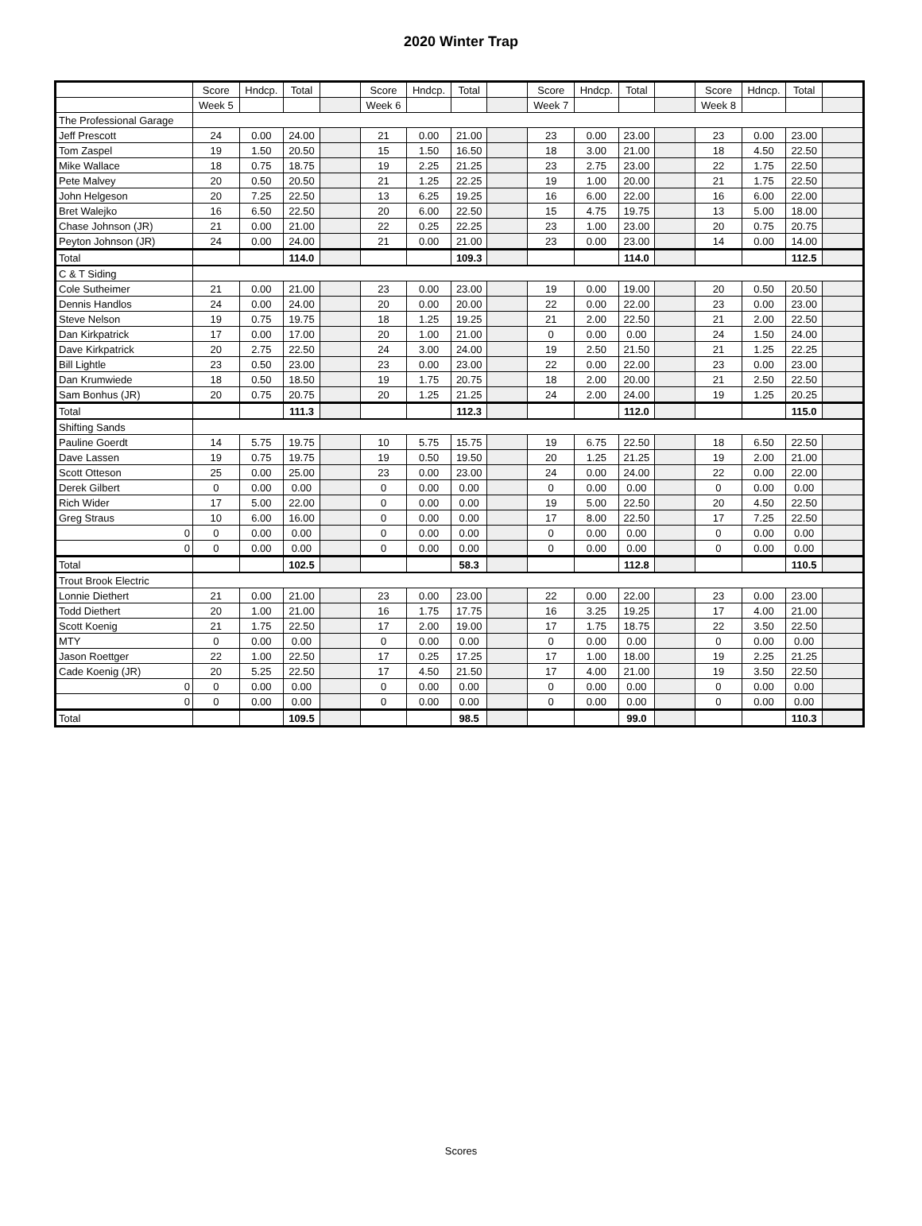2020 Winter Trap
| | Score | Hndcp. | Total | | Score | Hndcp. | Total | | Score | Hndcp. | Total | | Score | Hdncp. | Total | |
| --- | --- | --- | --- | --- | --- | --- | --- | --- | --- | --- | --- | --- | --- | --- | --- | --- |
| | Week 5 | | | | Week 6 | | | | Week 7 | | | | Week 8 | | | |
| The Professional Garage | | | | | | | | | | | | | | | | |
| Jeff Prescott | 24 | 0.00 | 24.00 | | 21 | 0.00 | 21.00 | | 23 | 0.00 | 23.00 | | 23 | 0.00 | 23.00 | |
| Tom Zaspel | 19 | 1.50 | 20.50 | | 15 | 1.50 | 16.50 | | 18 | 3.00 | 21.00 | | 18 | 4.50 | 22.50 | |
| Mike Wallace | 18 | 0.75 | 18.75 | | 19 | 2.25 | 21.25 | | 23 | 2.75 | 23.00 | | 22 | 1.75 | 22.50 | |
| Pete Malvey | 20 | 0.50 | 20.50 | | 21 | 1.25 | 22.25 | | 19 | 1.00 | 20.00 | | 21 | 1.75 | 22.50 | |
| John Helgeson | 20 | 7.25 | 22.50 | | 13 | 6.25 | 19.25 | | 16 | 6.00 | 22.00 | | 16 | 6.00 | 22.00 | |
| Bret Walejko | 16 | 6.50 | 22.50 | | 20 | 6.00 | 22.50 | | 15 | 4.75 | 19.75 | | 13 | 5.00 | 18.00 | |
| Chase Johnson (JR) | 21 | 0.00 | 21.00 | | 22 | 0.25 | 22.25 | | 23 | 1.00 | 23.00 | | 20 | 0.75 | 20.75 | |
| Peyton Johnson (JR) | 24 | 0.00 | 24.00 | | 21 | 0.00 | 21.00 | | 23 | 0.00 | 23.00 | | 14 | 0.00 | 14.00 | |
| Total | | | 114.0 | | | | 109.3 | | | | 114.0 | | | | 112.5 | |
| C & T Siding | | | | | | | | | | | | | | | | |
| Cole Sutheimer | 21 | 0.00 | 21.00 | | 23 | 0.00 | 23.00 | | 19 | 0.00 | 19.00 | | 20 | 0.50 | 20.50 | |
| Dennis Handlos | 24 | 0.00 | 24.00 | | 20 | 0.00 | 20.00 | | 22 | 0.00 | 22.00 | | 23 | 0.00 | 23.00 | |
| Steve Nelson | 19 | 0.75 | 19.75 | | 18 | 1.25 | 19.25 | | 21 | 2.00 | 22.50 | | 21 | 2.00 | 22.50 | |
| Dan Kirkpatrick | 17 | 0.00 | 17.00 | | 20 | 1.00 | 21.00 | | 0 | 0.00 | 0.00 | | 24 | 1.50 | 24.00 | |
| Dave Kirkpatrick | 20 | 2.75 | 22.50 | | 24 | 3.00 | 24.00 | | 19 | 2.50 | 21.50 | | 21 | 1.25 | 22.25 | |
| Bill Lightle | 23 | 0.50 | 23.00 | | 23 | 0.00 | 23.00 | | 22 | 0.00 | 22.00 | | 23 | 0.00 | 23.00 | |
| Dan Krumwiede | 18 | 0.50 | 18.50 | | 19 | 1.75 | 20.75 | | 18 | 2.00 | 20.00 | | 21 | 2.50 | 22.50 | |
| Sam Bonhus (JR) | 20 | 0.75 | 20.75 | | 20 | 1.25 | 21.25 | | 24 | 2.00 | 24.00 | | 19 | 1.25 | 20.25 | |
| Total | | | 111.3 | | | | 112.3 | | | | 112.0 | | | | 115.0 | |
| Shifting Sands | | | | | | | | | | | | | | | | |
| Pauline Goerdt | 14 | 5.75 | 19.75 | | 10 | 5.75 | 15.75 | | 19 | 6.75 | 22.50 | | 18 | 6.50 | 22.50 | |
| Dave Lassen | 19 | 0.75 | 19.75 | | 19 | 0.50 | 19.50 | | 20 | 1.25 | 21.25 | | 19 | 2.00 | 21.00 | |
| Scott Otteson | 25 | 0.00 | 25.00 | | 23 | 0.00 | 23.00 | | 24 | 0.00 | 24.00 | | 22 | 0.00 | 22.00 | |
| Derek Gilbert | 0 | 0.00 | 0.00 | | 0 | 0.00 | 0.00 | | 0 | 0.00 | 0.00 | | 0 | 0.00 | 0.00 | |
| Rich Wider | 17 | 5.00 | 22.00 | | 0 | 0.00 | 0.00 | | 19 | 5.00 | 22.50 | | 20 | 4.50 | 22.50 | |
| Greg Straus | 10 | 6.00 | 16.00 | | 0 | 0.00 | 0.00 | | 17 | 8.00 | 22.50 | | 17 | 7.25 | 22.50 | |
| 0 | 0 | 0.00 | 0.00 | | 0 | 0.00 | 0.00 | | 0 | 0.00 | 0.00 | | 0 | 0.00 | 0.00 | |
| 0 | 0 | 0.00 | 0.00 | | 0 | 0.00 | 0.00 | | 0 | 0.00 | 0.00 | | 0 | 0.00 | 0.00 | |
| Total | | | 102.5 | | | | 58.3 | | | | 112.8 | | | | 110.5 | |
| Trout Brook Electric | | | | | | | | | | | | | | | | |
| Lonnie Diethert | 21 | 0.00 | 21.00 | | 23 | 0.00 | 23.00 | | 22 | 0.00 | 22.00 | | 23 | 0.00 | 23.00 | |
| Todd Diethert | 20 | 1.00 | 21.00 | | 16 | 1.75 | 17.75 | | 16 | 3.25 | 19.25 | | 17 | 4.00 | 21.00 | |
| Scott Koenig | 21 | 1.75 | 22.50 | | 17 | 2.00 | 19.00 | | 17 | 1.75 | 18.75 | | 22 | 3.50 | 22.50 | |
| MTY | 0 | 0.00 | 0.00 | | 0 | 0.00 | 0.00 | | 0 | 0.00 | 0.00 | | 0 | 0.00 | 0.00 | |
| Jason Roettger | 22 | 1.00 | 22.50 | | 17 | 0.25 | 17.25 | | 17 | 1.00 | 18.00 | | 19 | 2.25 | 21.25 | |
| Cade Koenig (JR) | 20 | 5.25 | 22.50 | | 17 | 4.50 | 21.50 | | 17 | 4.00 | 21.00 | | 19 | 3.50 | 22.50 | |
| 0 | 0 | 0.00 | 0.00 | | 0 | 0.00 | 0.00 | | 0 | 0.00 | 0.00 | | 0 | 0.00 | 0.00 | |
| 0 | 0 | 0.00 | 0.00 | | 0 | 0.00 | 0.00 | | 0 | 0.00 | 0.00 | | 0 | 0.00 | 0.00 | |
| Total | | | 109.5 | | | | 98.5 | | | | 99.0 | | | | 110.3 | |
Scores